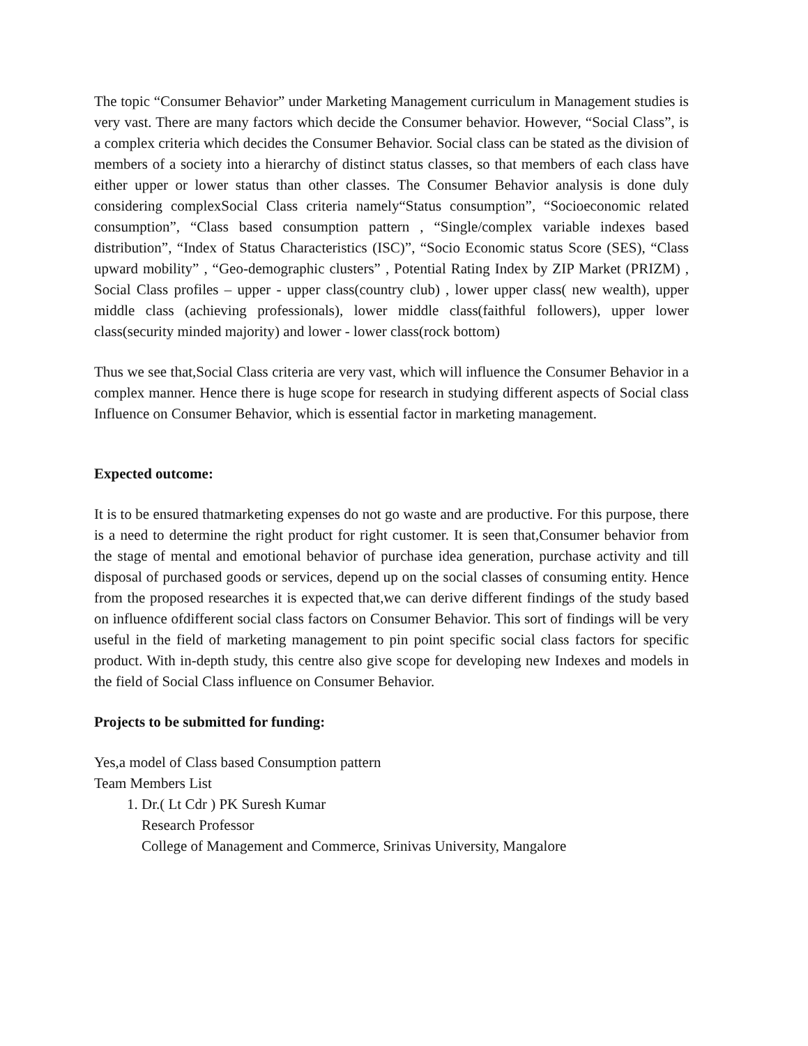The topic “Consumer Behavior” under Marketing Management curriculum in Management studies is very vast. There are many factors which decide the Consumer behavior. However, “Social Class”, is a complex criteria which decides the Consumer Behavior. Social class can be stated as the division of members of a society into a hierarchy of distinct status classes, so that members of each class have either upper or lower status than other classes. The Consumer Behavior analysis is done duly considering complexSocial Class criteria namely“Status consumption”, “Socioeconomic related consumption”, “Class based consumption pattern , “Single/complex variable indexes based distribution”, “Index of Status Characteristics (ISC)”, “Socio Economic status Score (SES), “Class upward mobility” , “Geo-demographic clusters” , Potential Rating Index by ZIP Market (PRIZM) , Social Class profiles – upper - upper class(country club) , lower upper class( new wealth), upper middle class (achieving professionals), lower middle class(faithful followers), upper lower class(security minded majority) and lower - lower class(rock bottom)
Thus we see that,Social Class criteria are very vast, which will influence the Consumer Behavior in a complex manner. Hence there is huge scope for research in studying different aspects of Social class Influence on Consumer Behavior, which is essential factor in marketing management.
Expected outcome:
It is to be ensured thatmarketing expenses do not go waste and are productive. For this purpose, there is a need to determine the right product for right customer. It is seen that,Consumer behavior from the stage of mental and emotional behavior of purchase idea generation, purchase activity and till disposal of purchased goods or services, depend up on the social classes of consuming entity. Hence from the proposed researches it is expected that,we can derive different findings of the study based on influence ofdifferent social class factors on Consumer Behavior. This sort of findings will be very useful in the field of marketing management to pin point specific social class factors for specific product. With in-depth study, this centre also give scope for developing new Indexes and models in the field of Social Class influence on Consumer Behavior.
Projects to be submitted for funding:
Yes,a model of Class based Consumption pattern
Team Members List
1. Dr.( Lt Cdr ) PK Suresh Kumar
Research Professor
College of Management and Commerce, Srinivas University, Mangalore